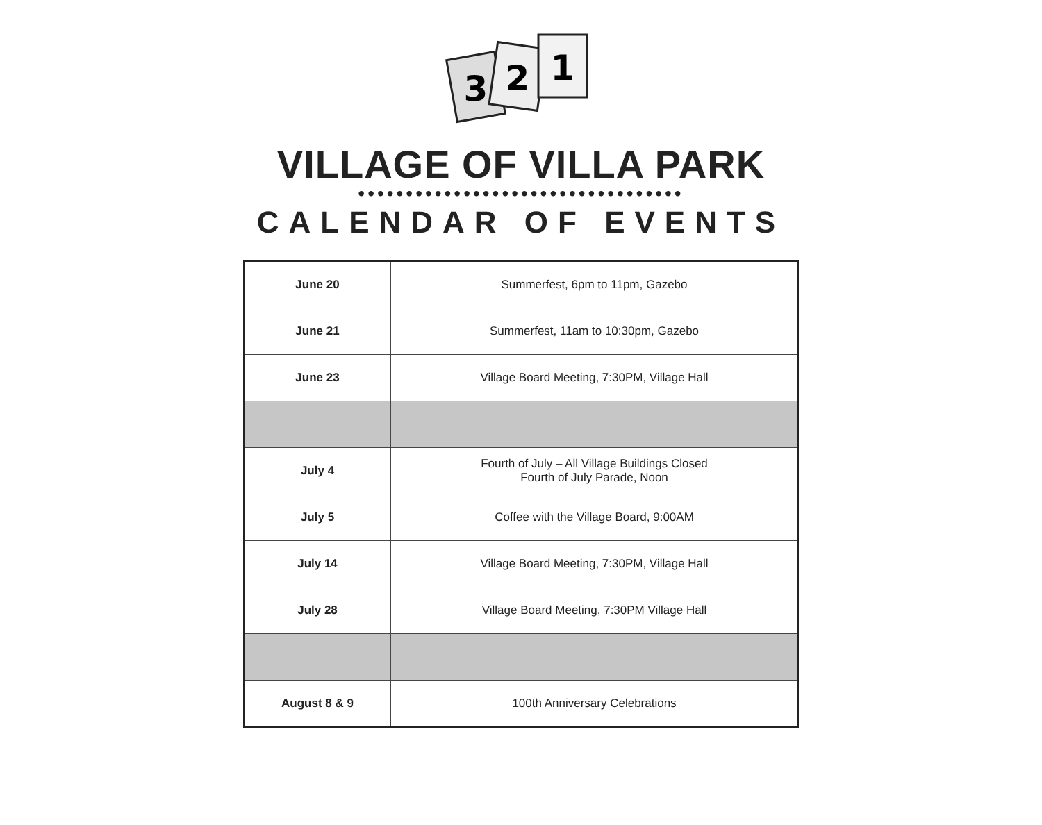3
2
1
VILLAGE OF VILLA PARK
••••••••••••••••••••••••••••••••••
CALENDAR OF EVENTS
| June 20 | Summerfest, 6pm to 11pm, Gazebo |
| June 21 | Summerfest, 11am to 10:30pm, Gazebo |
| June 23 | Village Board Meeting, 7:30PM, Village Hall |
| July 4 | Fourth of July – All Village Buildings Closed Fourth of July Parade, Noon |
| July 5 | Coffee with the Village Board, 9:00AM |
| July 14 | Village Board Meeting, 7:30PM, Village Hall |
| July 28 | Village Board Meeting, 7:30PM Village Hall |
| August 8 & 9 | 100th Anniversary Celebrations |